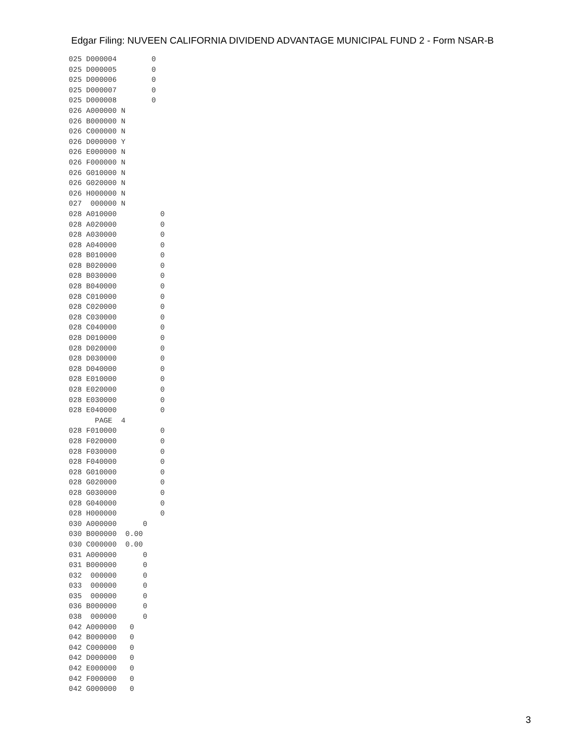Edgar Filing: NUVEEN CALIFORNIA DIVIDEND ADVANTAGE MUNICIPAL FUND 2 - Form NSAR-B
025 D000004        0
025 D000005        0
025 D000006        0
025 D000007        0
025 D000008        0
026 A000000 N
026 B000000 N
026 C000000 N
026 D000000 Y
026 E000000 N
026 F000000 N
026 G010000 N
026 G020000 N
026 H000000 N
027  000000 N
028 A010000          0
028 A020000          0
028 A030000          0
028 A040000          0
028 B010000          0
028 B020000          0
028 B030000          0
028 B040000          0
028 C010000          0
028 C020000          0
028 C030000          0
028 C040000          0
028 D010000          0
028 D020000          0
028 D030000          0
028 D040000          0
028 E010000          0
028 E020000          0
028 E030000          0
028 E040000          0
      PAGE  4
028 F010000          0
028 F020000          0
028 F030000          0
028 F040000          0
028 G010000          0
028 G020000          0
028 G030000          0
028 G040000          0
028 H000000          0
030 A000000      0
030 B000000  0.00
030 C000000  0.00
031 A000000      0
031 B000000      0
032  000000      0
033  000000      0
035  000000      0
036 B000000      0
038  000000      0
042 A000000   0
042 B000000   0
042 C000000   0
042 D000000   0
042 E000000   0
042 F000000   0
042 G000000   0
3